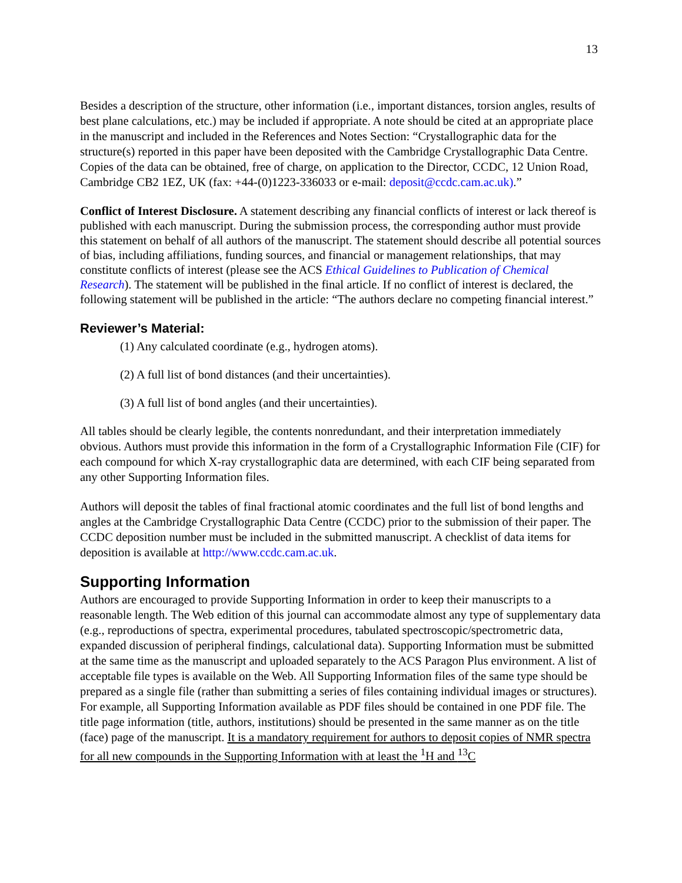13
Besides a description of the structure, other information (i.e., important distances, torsion angles, results of best plane calculations, etc.) may be included if appropriate. A note should be cited at an appropriate place in the manuscript and included in the References and Notes Section: “Crystallographic data for the structure(s) reported in this paper have been deposited with the Cambridge Crystallographic Data Centre. Copies of the data can be obtained, free of charge, on application to the Director, CCDC, 12 Union Road, Cambridge CB2 1EZ, UK (fax: +44-(0)1223-336033 or e-mail: deposit@ccdc.cam.ac.uk).”
Conflict of Interest Disclosure. A statement describing any financial conflicts of interest or lack thereof is published with each manuscript. During the submission process, the corresponding author must provide this statement on behalf of all authors of the manuscript. The statement should describe all potential sources of bias, including affiliations, funding sources, and financial or management relationships, that may constitute conflicts of interest (please see the ACS Ethical Guidelines to Publication of Chemical Research). The statement will be published in the final article. If no conflict of interest is declared, the following statement will be published in the article: “The authors declare no competing financial interest.”
Reviewer’s Material:
(1) Any calculated coordinate (e.g., hydrogen atoms).
(2) A full list of bond distances (and their uncertainties).
(3) A full list of bond angles (and their uncertainties).
All tables should be clearly legible, the contents nonredundant, and their interpretation immediately obvious. Authors must provide this information in the form of a Crystallographic Information File (CIF) for each compound for which X-ray crystallographic data are determined, with each CIF being separated from any other Supporting Information files.
Authors will deposit the tables of final fractional atomic coordinates and the full list of bond lengths and angles at the Cambridge Crystallographic Data Centre (CCDC) prior to the submission of their paper. The CCDC deposition number must be included in the submitted manuscript. A checklist of data items for deposition is available at http://www.ccdc.cam.ac.uk.
Supporting Information
Authors are encouraged to provide Supporting Information in order to keep their manuscripts to a reasonable length. The Web edition of this journal can accommodate almost any type of supplementary data (e.g., reproductions of spectra, experimental procedures, tabulated spectroscopic/spectrometric data, expanded discussion of peripheral findings, calculational data). Supporting Information must be submitted at the same time as the manuscript and uploaded separately to the ACS Paragon Plus environment. A list of acceptable file types is available on the Web. All Supporting Information files of the same type should be prepared as a single file (rather than submitting a series of files containing individual images or structures). For example, all Supporting Information available as PDF files should be contained in one PDF file. The title page information (title, authors, institutions) should be presented in the same manner as on the title (face) page of the manuscript. It is a mandatory requirement for authors to deposit copies of NMR spectra for all new compounds in the Supporting Information with at least the <sup>1</sup>H and <sup>13</sup>C